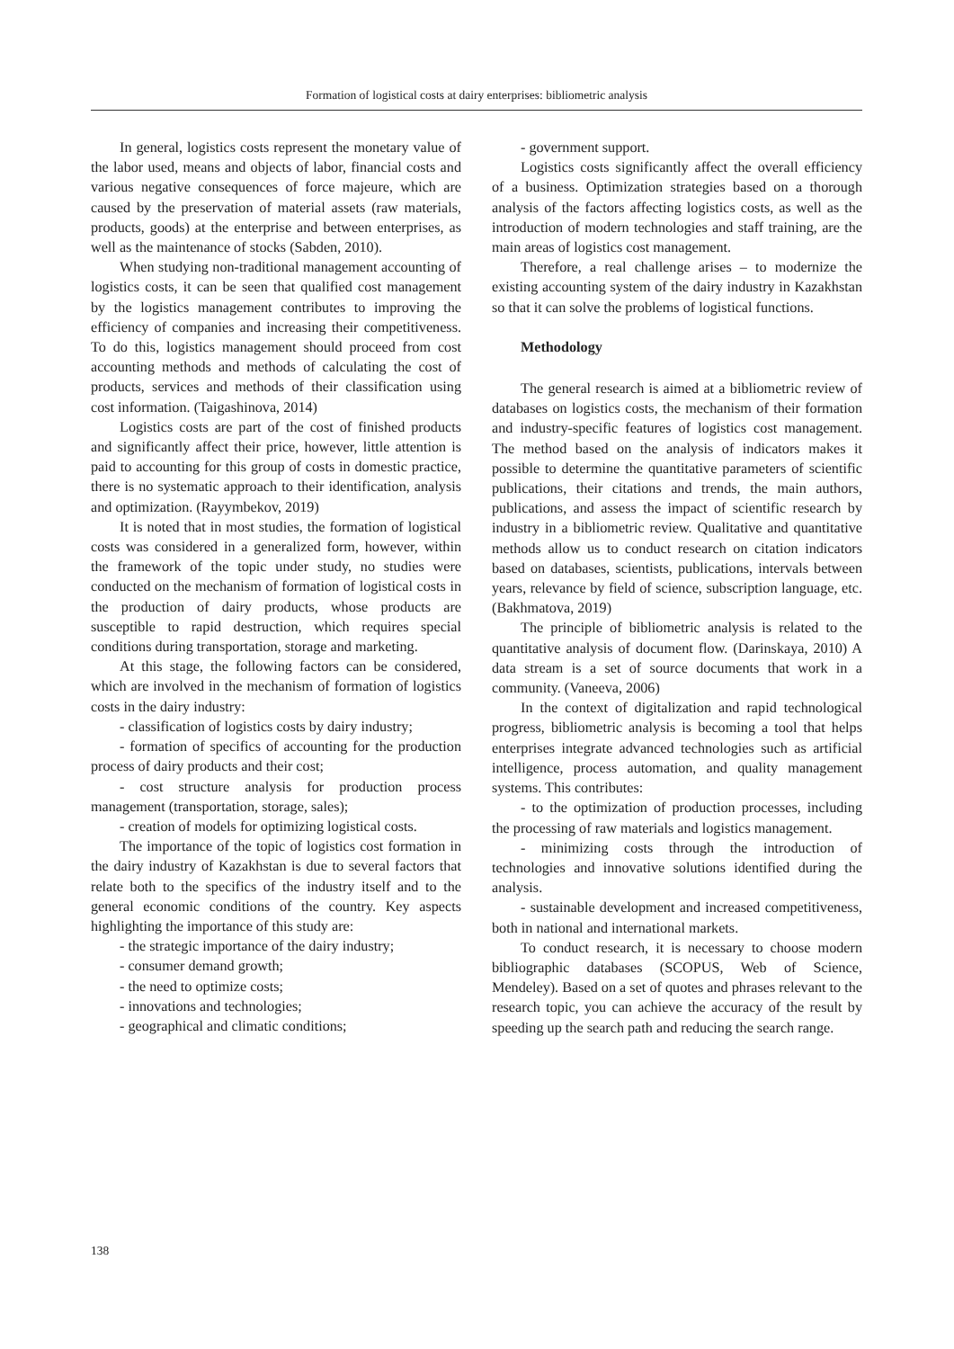Formation of logistical costs at dairy enterprises: bibliometric analysis
In general, logistics costs represent the monetary value of the labor used, means and objects of labor, financial costs and various negative consequences of force majeure, which are caused by the preservation of material assets (raw materials, products, goods) at the enterprise and between enterprises, as well as the maintenance of stocks (Sabden, 2010).
When studying non-traditional management accounting of logistics costs, it can be seen that qualified cost management by the logistics management contributes to improving the efficiency of companies and increasing their competitiveness. To do this, logistics management should proceed from cost accounting methods and methods of calculating the cost of products, services and methods of their classification using cost information. (Taigashinova, 2014)
Logistics costs are part of the cost of finished products and significantly affect their price, however, little attention is paid to accounting for this group of costs in domestic practice, there is no systematic approach to their identification, analysis and optimization. (Rayymbekov, 2019)
It is noted that in most studies, the formation of logistical costs was considered in a generalized form, however, within the framework of the topic under study, no studies were conducted on the mechanism of formation of logistical costs in the production of dairy products, whose products are susceptible to rapid destruction, which requires special conditions during transportation, storage and marketing.
At this stage, the following factors can be considered, which are involved in the mechanism of formation of logistics costs in the dairy industry:
- classification of logistics costs by dairy industry;
- formation of specifics of accounting for the production process of dairy products and their cost;
- cost structure analysis for production process management (transportation, storage, sales);
- creation of models for optimizing logistical costs.
The importance of the topic of logistics cost formation in the dairy industry of Kazakhstan is due to several factors that relate both to the specifics of the industry itself and to the general economic conditions of the country. Key aspects highlighting the importance of this study are:
- the strategic importance of the dairy industry;
- consumer demand growth;
- the need to optimize costs;
- innovations and technologies;
- geographical and climatic conditions;
- government support.
Logistics costs significantly affect the overall efficiency of a business. Optimization strategies based on a thorough analysis of the factors affecting logistics costs, as well as the introduction of modern technologies and staff training, are the main areas of logistics cost management.
Therefore, a real challenge arises – to modernize the existing accounting system of the dairy industry in Kazakhstan so that it can solve the problems of logistical functions.
Methodology
The general research is aimed at a bibliometric review of databases on logistics costs, the mechanism of their formation and industry-specific features of logistics cost management. The method based on the analysis of indicators makes it possible to determine the quantitative parameters of scientific publications, their citations and trends, the main authors, publications, and assess the impact of scientific research by industry in a bibliometric review. Qualitative and quantitative methods allow us to conduct research on citation indicators based on databases, scientists, publications, intervals between years, relevance by field of science, subscription language, etc. (Bakhmatova, 2019)
The principle of bibliometric analysis is related to the quantitative analysis of document flow. (Darinskaya, 2010) A data stream is a set of source documents that work in a community. (Vaneeva, 2006)
In the context of digitalization and rapid technological progress, bibliometric analysis is becoming a tool that helps enterprises integrate advanced technologies such as artificial intelligence, process automation, and quality management systems. This contributes:
- to the optimization of production processes, including the processing of raw materials and logistics management.
- minimizing costs through the introduction of technologies and innovative solutions identified during the analysis.
- sustainable development and increased competitiveness, both in national and international markets.
To conduct research, it is necessary to choose modern bibliographic databases (SCOPUS, Web of Science, Mendeley). Based on a set of quotes and phrases relevant to the research topic, you can achieve the accuracy of the result by speeding up the search path and reducing the search range.
138